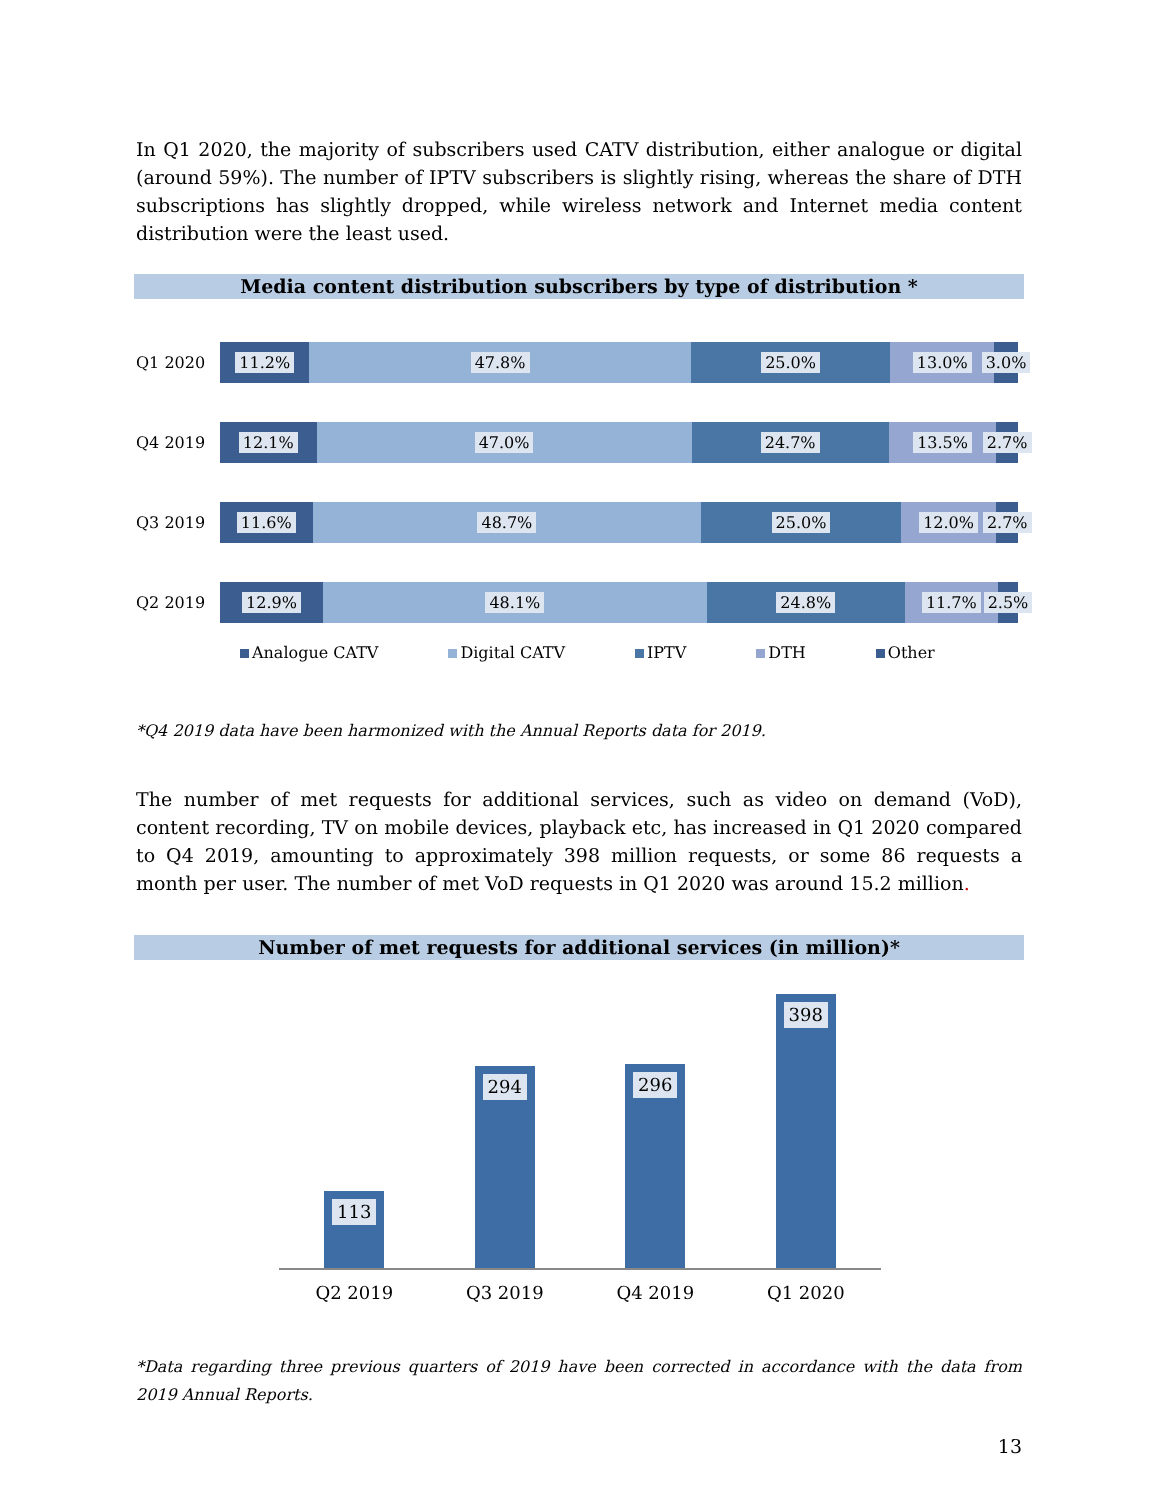In Q1 2020, the majority of subscribers used CATV distribution, either analogue or digital (around 59%). The number of IPTV subscribers is slightly rising, whereas the share of DTH subscriptions has slightly dropped, while wireless network and Internet media content distribution were the least used.
Media content distribution subscribers by type of distribution *
Q1 2020
11.2% 47.8% 25.0% 13.0% 3.0%
Q4 2019
12.1% 47.0% 24.7% 13.5% 2.7%
Q3 2019
11.6% 48.7% 25.0% 12.0% 2.7%
Q2 2019
12.9% 48.1% 24.8% 11.7% 2.5%
Analogue CATV Digital CATV IPTV DTH Other
*Q4 2019 data have been harmonized with the Annual Reports data for 2019.
The number of met requests for additional services, such as video on demand (VoD), content recording, TV on mobile devices, playback etc, has increased in Q1 2020 compared to Q4 2019, amounting to approximately 398 million requests, or some 86 requests a month per user. The number of met VoD requests in Q1 2020 was around 15.2 million.
Number of met requests for additional services (in million)*
113
294
296
398
Q2 2019 Q3 2019 Q4 2019 Q1 2020
*Data regarding three previous quarters of 2019 have been corrected in accordance with the data from 2019 Annual Reports.
13